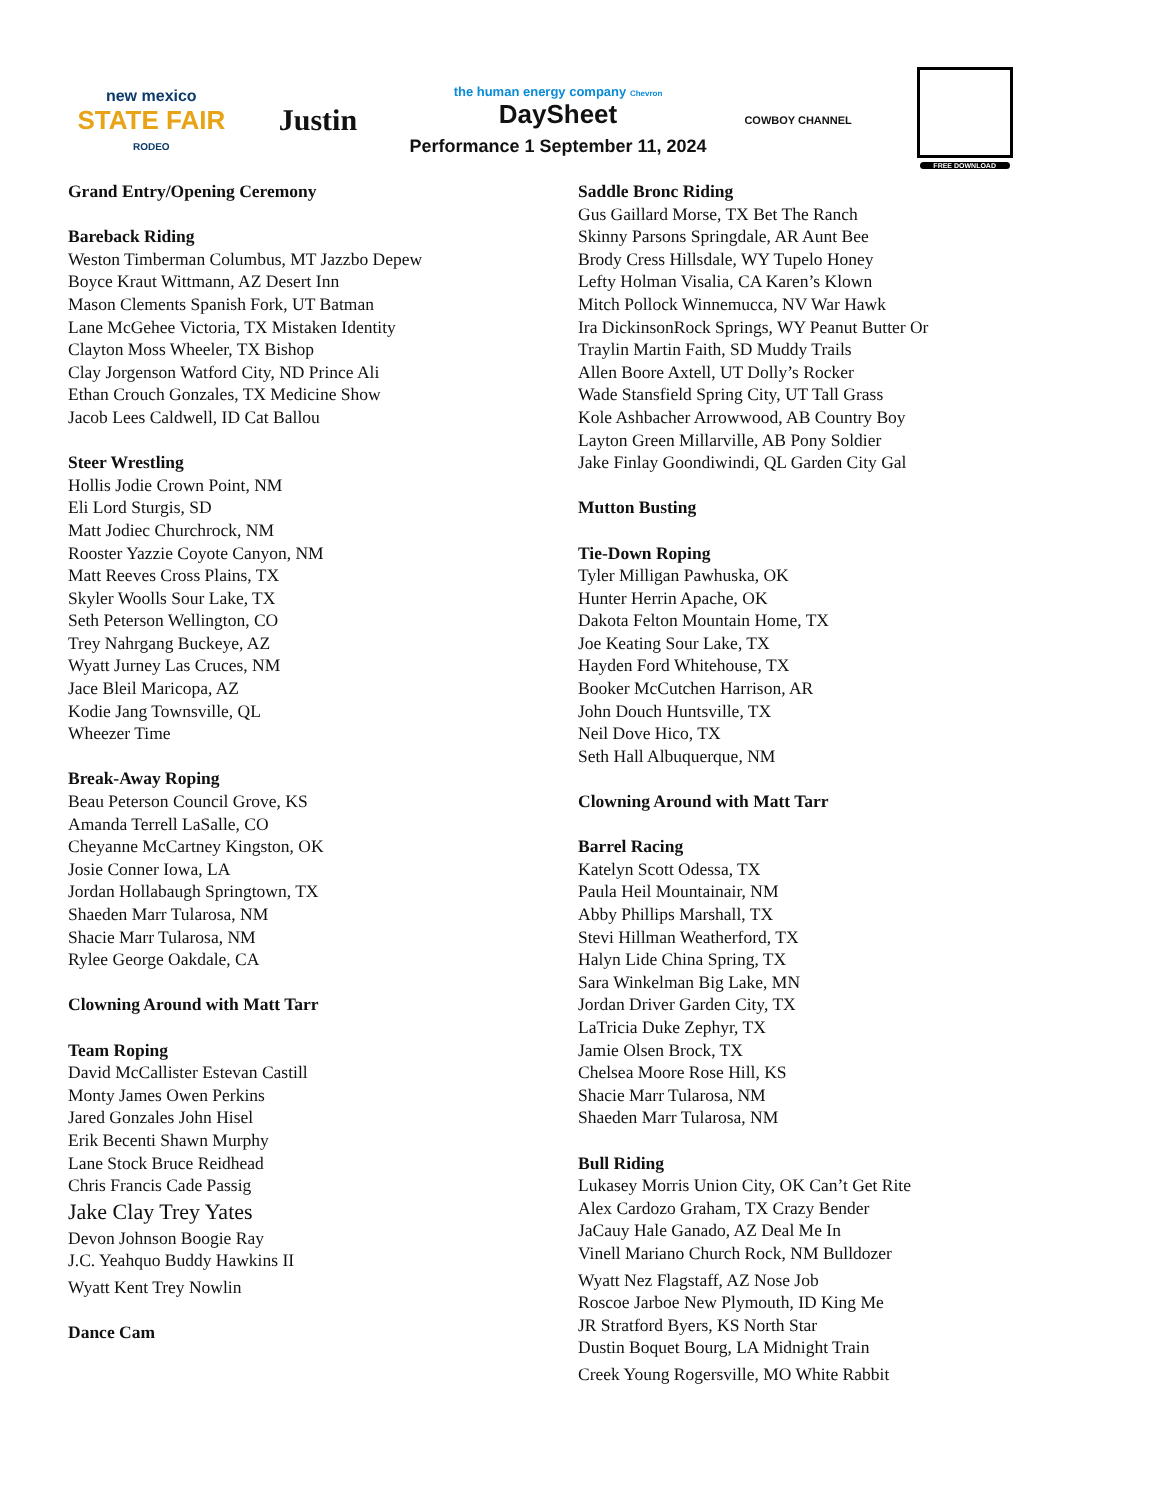new mexico
STATE FAIR
RODEO
Justin
the human energy company Chevron
DaySheet
Performance 1 September 11, 2024
COWBOY CHANNEL
FREE DOWNLOAD
Grand Entry/Opening Ceremony
Bareback Riding
Weston Timberman Columbus, MT Jazzbo Depew
Boyce Kraut Wittmann, AZ Desert Inn
Mason Clements Spanish Fork, UT Batman
Lane McGehee Victoria, TX Mistaken Identity
Clayton Moss Wheeler, TX Bishop
Clay Jorgenson Watford City, ND Prince Ali
Ethan Crouch Gonzales, TX Medicine Show
Jacob Lees Caldwell, ID Cat Ballou
Steer Wrestling
Hollis Jodie Crown Point, NM
Eli Lord Sturgis, SD
Matt Jodiec Churchrock, NM
Rooster Yazzie Coyote Canyon, NM
Matt Reeves Cross Plains, TX
Skyler Woolls Sour Lake, TX
Seth Peterson Wellington, CO
Trey Nahrgang Buckeye, AZ
Wyatt Jurney Las Cruces, NM
Jace Bleil Maricopa, AZ
Kodie Jang Townsville, QL
Wheezer Time
Break-Away Roping
Beau Peterson Council Grove, KS
Amanda Terrell LaSalle, CO
Cheyanne McCartney Kingston, OK
Josie Conner Iowa, LA
Jordan Hollabaugh Springtown, TX
Shaeden Marr Tularosa, NM
Shacie Marr Tularosa, NM
Rylee George Oakdale, CA
Clowning Around with Matt Tarr
Team Roping
David McCallister Estevan Castill
Monty James Owen Perkins
Jared Gonzales John Hisel
Erik Becenti Shawn Murphy
Lane Stock Bruce Reidhead
Chris Francis Cade Passig
Jake Clay Trey Yates
Devon Johnson Boogie Ray
J.C. Yeahquo Buddy Hawkins II
Wyatt Kent Trey Nowlin
Dance Cam
Saddle Bronc Riding
Gus Gaillard Morse, TX Bet The Ranch
Skinny Parsons Springdale, AR Aunt Bee
Brody Cress Hillsdale, WY Tupelo Honey
Lefty Holman Visalia, CA Karen’s Klown
Mitch Pollock Winnemucca, NV War Hawk
Ira DickinsonRock Springs, WY Peanut Butter Or
Traylin Martin Faith, SD Muddy Trails
Allen Boore Axtell, UT Dolly’s Rocker
Wade Stansfield Spring City, UT Tall Grass
Kole Ashbacher Arrowwood, AB Country Boy
Layton Green Millarville, AB Pony Soldier
Jake Finlay Goondiwindi, QL Garden City Gal
Mutton Busting
Tie-Down Roping
Tyler Milligan Pawhuska, OK
Hunter Herrin Apache, OK
Dakota Felton Mountain Home, TX
Joe Keating Sour Lake, TX
Hayden Ford Whitehouse, TX
Booker McCutchen Harrison, AR
John Douch Huntsville, TX
Neil Dove Hico, TX
Seth Hall Albuquerque, NM
Clowning Around with Matt Tarr
Barrel Racing
Katelyn Scott Odessa, TX
Paula Heil Mountainair, NM
Abby Phillips Marshall, TX
Stevi Hillman Weatherford, TX
Halyn Lide China Spring, TX
Sara Winkelman Big Lake, MN
Jordan Driver Garden City, TX
LaTricia Duke Zephyr, TX
Jamie Olsen Brock, TX
Chelsea Moore Rose Hill, KS
Shacie Marr Tularosa, NM
Shaeden Marr Tularosa, NM
Bull Riding
Lukasey Morris Union City, OK Can’t Get Rite
Alex Cardozo Graham, TX Crazy Bender
JaCauy Hale Ganado, AZ Deal Me In
Vinell Mariano Church Rock, NM Bulldozer
Wyatt Nez Flagstaff, AZ Nose Job
Roscoe Jarboe New Plymouth, ID King Me
JR Stratford Byers, KS North Star
Dustin Boquet Bourg, LA Midnight Train
Creek Young Rogersville, MO White Rabbit